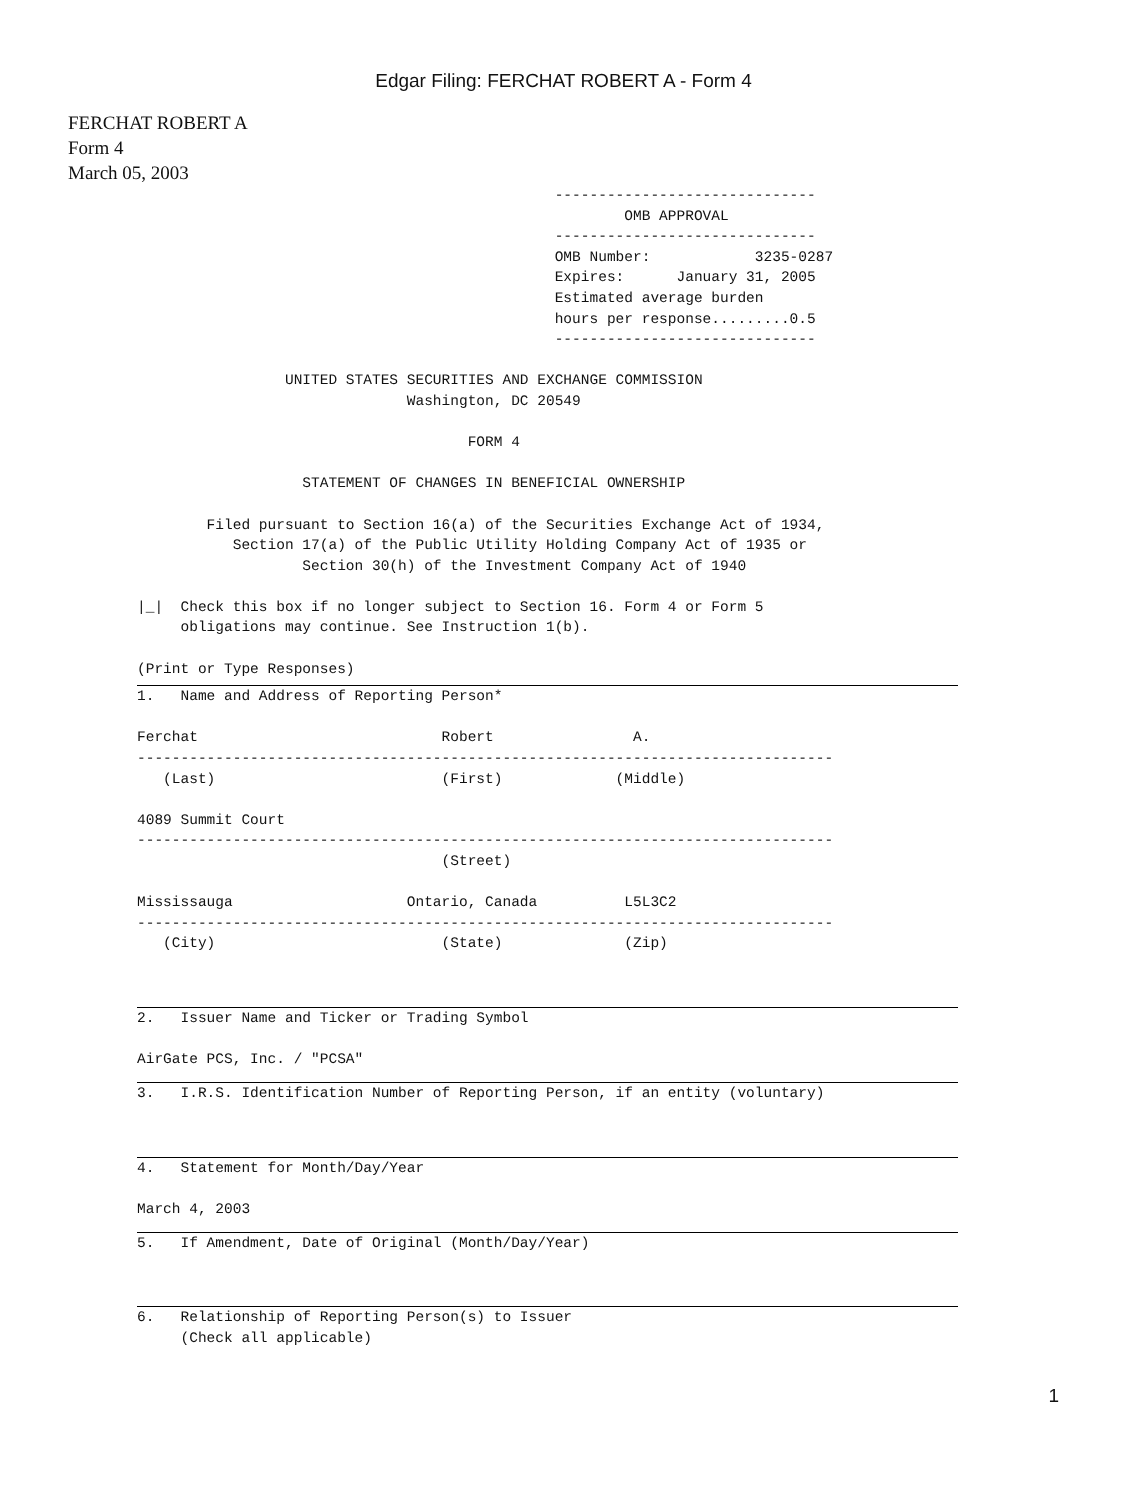Edgar Filing: FERCHAT ROBERT A - Form 4
FERCHAT ROBERT A
Form 4
March 05, 2003
                                                ------------------------------
                                                        OMB APPROVAL
                                                ------------------------------
                                                OMB Number:            3235-0287
                                                Expires:      January 31, 2005
                                                Estimated average burden
                                                hours per response.........0.5
                                                ------------------------------

                 UNITED STATES SECURITIES AND EXCHANGE COMMISSION
                               Washington, DC 20549

                                      FORM 4

                   STATEMENT OF CHANGES IN BENEFICIAL OWNERSHIP

        Filed pursuant to Section 16(a) of the Securities Exchange Act of 1934,
           Section 17(a) of the Public Utility Holding Company Act of 1935 or
                   Section 30(h) of the Investment Company Act of 1940

|_|  Check this box if no longer subject to Section 16. Form 4 or Form 5
     obligations may continue. See Instruction 1(b).

(Print or Type Responses)
1.   Name and Address of Reporting Person*

Ferchat                            Robert                A.
--------------------------------------------------------------------------------
   (Last)                          (First)             (Middle)

4089 Summit Court
--------------------------------------------------------------------------------
                                   (Street)

Mississauga                    Ontario, Canada          L5L3C2
--------------------------------------------------------------------------------
   (City)                          (State)              (Zip)
2.   Issuer Name and Ticker or Trading Symbol

AirGate PCS, Inc. / "PCSA"
3.   I.R.S. Identification Number of Reporting Person, if an entity (voluntary)
4.   Statement for Month/Day/Year

March 4, 2003
5.   If Amendment, Date of Original (Month/Day/Year)
6.   Relationship of Reporting Person(s) to Issuer
     (Check all applicable)
1